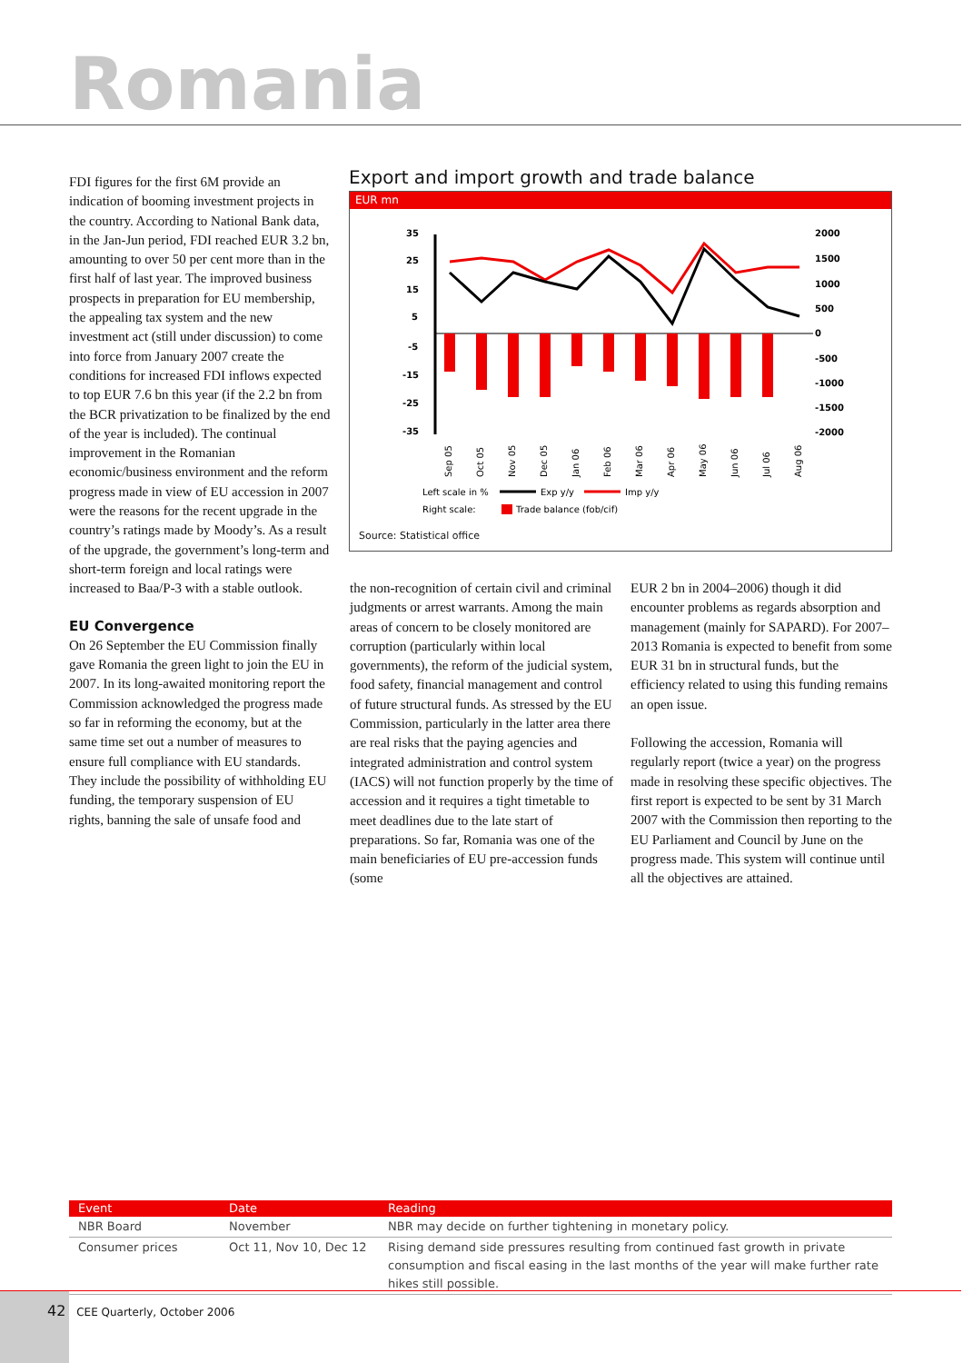Romania
FDI figures for the first 6M provide an indication of booming investment projects in the country. According to National Bank data, in the Jan-Jun period, FDI reached EUR 3.2 bn, amounting to over 50 per cent more than in the first half of last year. The improved business prospects in preparation for EU membership, the appealing tax system and the new investment act (still under discussion) to come into force from January 2007 create the conditions for increased FDI inflows expected to top EUR 7.6 bn this year (if the 2.2 bn from the BCR privatization to be finalized by the end of the year is included). The continual improvement in the Romanian economic/business environment and the reform progress made in view of EU accession in 2007 were the reasons for the recent upgrade in the country’s ratings made by Moody’s. As a result of the upgrade, the government’s long-term and short-term foreign and local ratings were increased to Baa/P-3 with a stable outlook.
EU Convergence
On 26 September the EU Commission finally gave Romania the green light to join the EU in 2007. In its long-awaited monitoring report the Commission acknowledged the progress made so far in reforming the economy, but at the same time set out a number of measures to ensure full compliance with EU standards. They include the possibility of withholding EU funding, the temporary suspension of EU rights, banning the sale of unsafe food and
Export and import growth and trade balance
EUR mn
35
25
15
5
-5
-15
-25
-35
2000
1500
1000
500
0
-500
-1000
-1500
-2000
Sep 05
Oct 05
Nov 05
Dec 05
Jan 06
Feb 06
Mar 06
Apr 06
May 06
Jun 06
Jul 06
Aug 06
Left scale in %
Exp y/y
Imp y/y
Right scale:
Trade balance (fob/cif)
Source: Statistical office
the non-recognition of certain civil and criminal judgments or arrest warrants. Among the main areas of concern to be closely monitored are corruption (particularly within local governments), the reform of the judicial system, food safety, financial management and control of future structural funds. As stressed by the EU Commission, particularly in the latter area there are real risks that the paying agencies and integrated administration and control system (IACS) will not function properly by the time of accession and it requires a tight timetable to meet deadlines due to the late start of preparations. So far, Romania was one of the main beneficiaries of EU pre-accession funds (some
EUR 2 bn in 2004–2006) though it did encounter problems as regards absorption and management (mainly for SAPARD). For 2007–2013 Romania is expected to benefit from some EUR 31 bn in structural funds, but the efficiency related to using this funding remains an open issue.
Following the accession, Romania will regularly report (twice a year) on the progress made in resolving these specific objectives. The first report is expected to be sent by 31 March 2007 with the Commission then reporting to the EU Parliament and Council by June on the progress made. This system will continue until all the objectives are attained.
| Event | Date | Reading |
| --- | --- | --- |
| NBR Board | November | NBR may decide on further tightening in monetary policy. |
| Consumer prices | Oct 11, Nov 10, Dec 12 | Rising demand side pressures resulting from continued fast growth in private consumption and fiscal easing in the last months of the year will make further rate hikes still possible. |
42 CEE Quarterly, October 2006